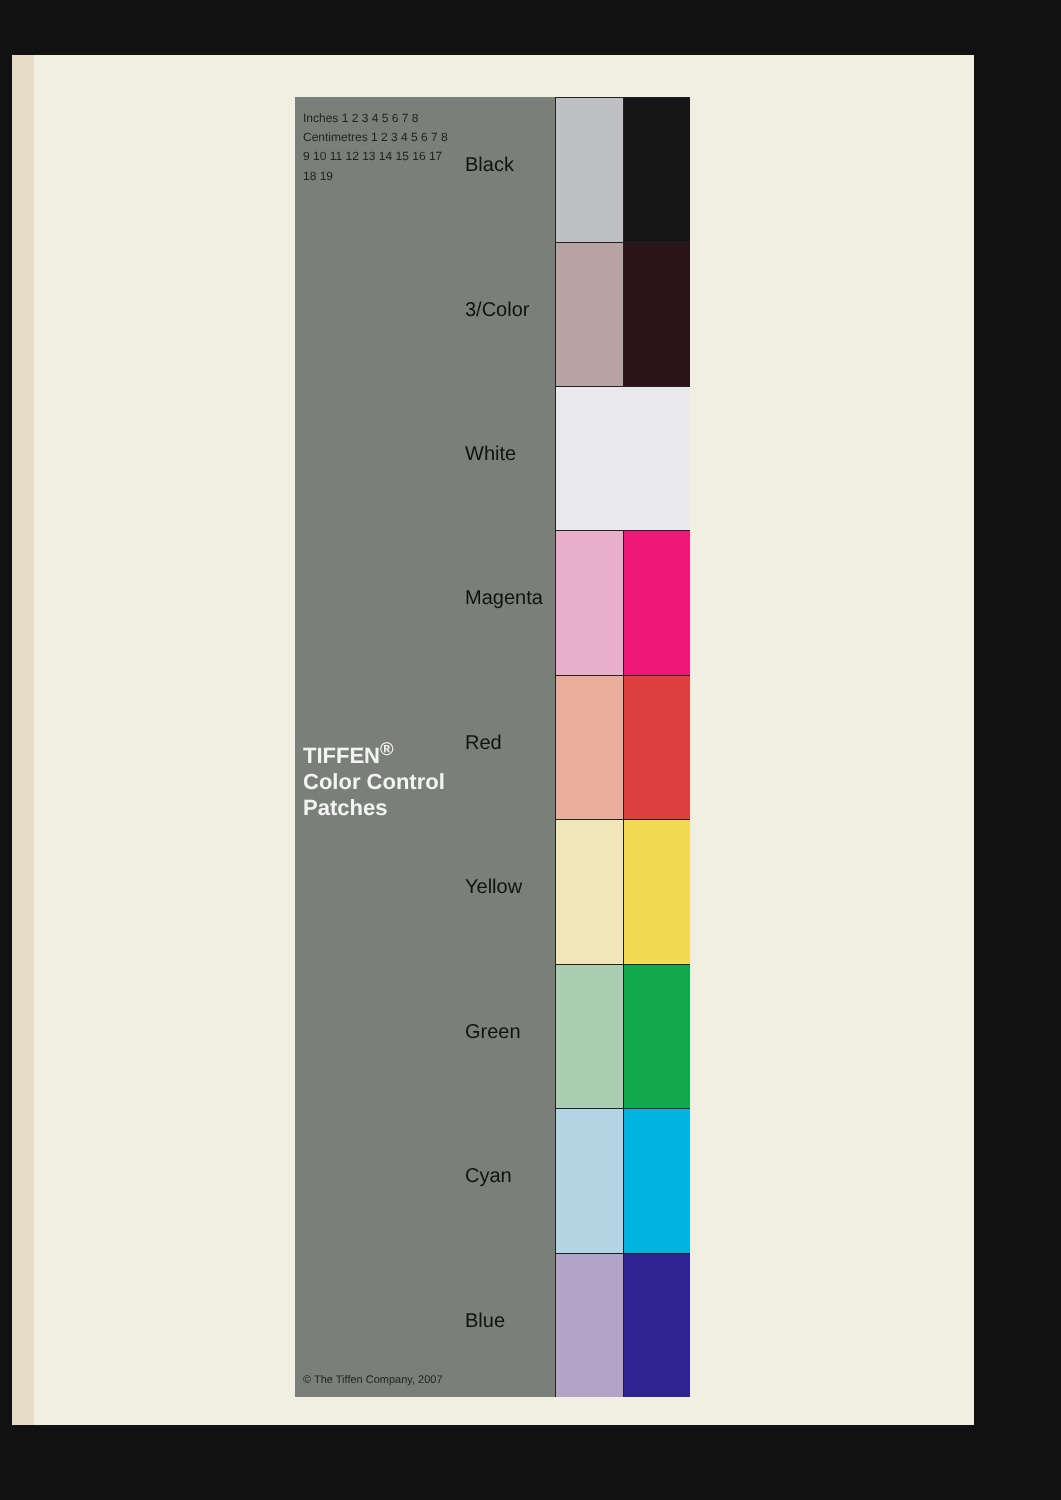Inches 1 2 3 4 5 6 7 8
Centimetres 1 2 3 4 5 6 7 8 9 10 11 12 13 14 15 16 17 18 19
TIFFEN<sup>®</sup> Color Control Patches
© The Tiffen Company, 2007
Blue
Cyan
Green
Yellow
Red
Magenta
White
3/Color
Black